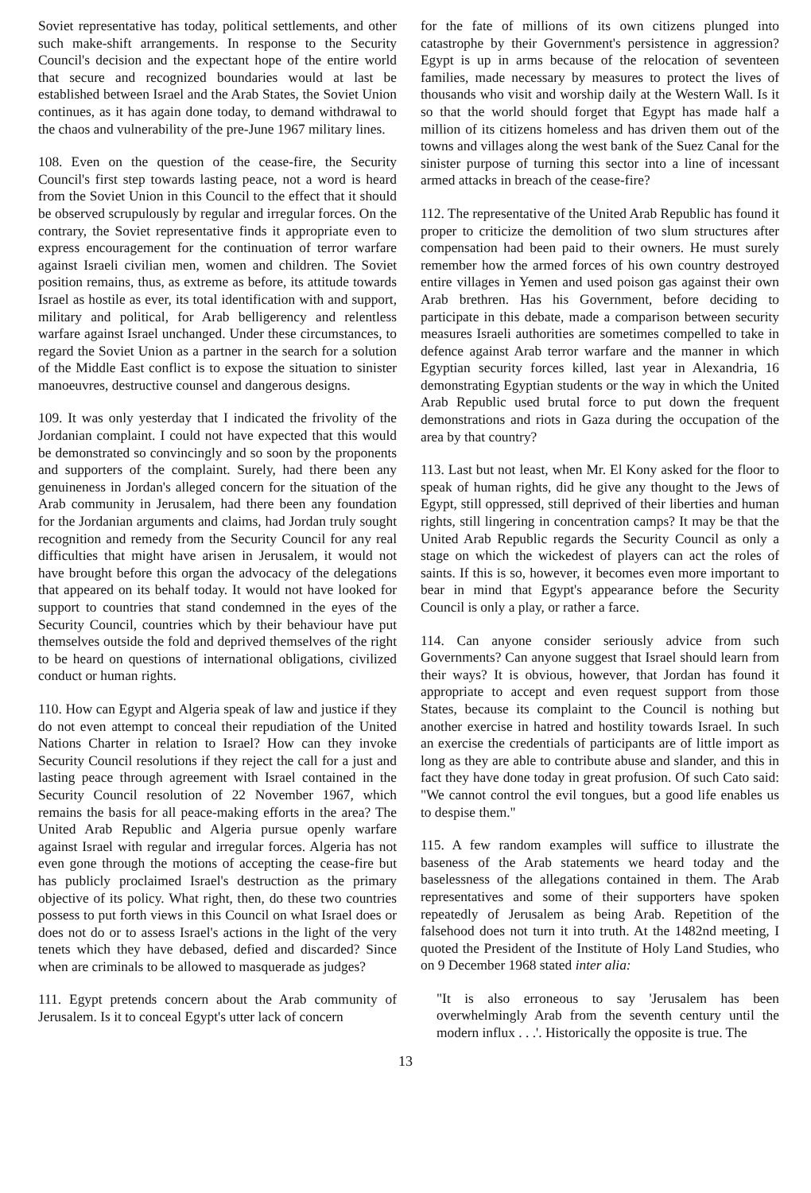Soviet representative has today, political settlements, and other such make-shift arrangements. In response to the Security Council's decision and the expectant hope of the entire world that secure and recognized boundaries would at last be established between Israel and the Arab States, the Soviet Union continues, as it has again done today, to demand withdrawal to the chaos and vulnerability of the pre-June 1967 military lines.
108. Even on the question of the cease-fire, the Security Council's first step towards lasting peace, not a word is heard from the Soviet Union in this Council to the effect that it should be observed scrupulously by regular and irregular forces. On the contrary, the Soviet representative finds it appropriate even to express encouragement for the continuation of terror warfare against Israeli civilian men, women and children. The Soviet position remains, thus, as extreme as before, its attitude towards Israel as hostile as ever, its total identification with and support, military and political, for Arab belligerency and relentless warfare against Israel unchanged. Under these circumstances, to regard the Soviet Union as a partner in the search for a solution of the Middle East conflict is to expose the situation to sinister manoeuvres, destructive counsel and dangerous designs.
109. It was only yesterday that I indicated the frivolity of the Jordanian complaint. I could not have expected that this would be demonstrated so convincingly and so soon by the proponents and supporters of the complaint. Surely, had there been any genuineness in Jordan's alleged concern for the situation of the Arab community in Jerusalem, had there been any foundation for the Jordanian arguments and claims, had Jordan truly sought recognition and remedy from the Security Council for any real difficulties that might have arisen in Jerusalem, it would not have brought before this organ the advocacy of the delegations that appeared on its behalf today. It would not have looked for support to countries that stand condemned in the eyes of the Security Council, countries which by their behaviour have put themselves outside the fold and deprived themselves of the right to be heard on questions of international obligations, civilized conduct or human rights.
110. How can Egypt and Algeria speak of law and justice if they do not even attempt to conceal their repudiation of the United Nations Charter in relation to Israel? How can they invoke Security Council resolutions if they reject the call for a just and lasting peace through agreement with Israel contained in the Security Council resolution of 22 November 1967, which remains the basis for all peace-making efforts in the area? The United Arab Republic and Algeria pursue openly warfare against Israel with regular and irregular forces. Algeria has not even gone through the motions of accepting the cease-fire but has publicly proclaimed Israel's destruction as the primary objective of its policy. What right, then, do these two countries possess to put forth views in this Council on what Israel does or does not do or to assess Israel's actions in the light of the very tenets which they have debased, defied and discarded? Since when are criminals to be allowed to masquerade as judges?
111. Egypt pretends concern about the Arab community of Jerusalem. Is it to conceal Egypt's utter lack of concern
for the fate of millions of its own citizens plunged into catastrophe by their Government's persistence in aggression? Egypt is up in arms because of the relocation of seventeen families, made necessary by measures to protect the lives of thousands who visit and worship daily at the Western Wall. Is it so that the world should forget that Egypt has made half a million of its citizens homeless and has driven them out of the towns and villages along the west bank of the Suez Canal for the sinister purpose of turning this sector into a line of incessant armed attacks in breach of the cease-fire?
112. The representative of the United Arab Republic has found it proper to criticize the demolition of two slum structures after compensation had been paid to their owners. He must surely remember how the armed forces of his own country destroyed entire villages in Yemen and used poison gas against their own Arab brethren. Has his Government, before deciding to participate in this debate, made a comparison between security measures Israeli authorities are sometimes compelled to take in defence against Arab terror warfare and the manner in which Egyptian security forces killed, last year in Alexandria, 16 demonstrating Egyptian students or the way in which the United Arab Republic used brutal force to put down the frequent demonstrations and riots in Gaza during the occupation of the area by that country?
113. Last but not least, when Mr. El Kony asked for the floor to speak of human rights, did he give any thought to the Jews of Egypt, still oppressed, still deprived of their liberties and human rights, still lingering in concentration camps? It may be that the United Arab Republic regards the Security Council as only a stage on which the wickedest of players can act the roles of saints. If this is so, however, it becomes even more important to bear in mind that Egypt's appearance before the Security Council is only a play, or rather a farce.
114. Can anyone consider seriously advice from such Governments? Can anyone suggest that Israel should learn from their ways? It is obvious, however, that Jordan has found it appropriate to accept and even request support from those States, because its complaint to the Council is nothing but another exercise in hatred and hostility towards Israel. In such an exercise the credentials of participants are of little import as long as they are able to contribute abuse and slander, and this in fact they have done today in great profusion. Of such Cato said: "We cannot control the evil tongues, but a good life enables us to despise them."
115. A few random examples will suffice to illustrate the baseness of the Arab statements we heard today and the baselessness of the allegations contained in them. The Arab representatives and some of their supporters have spoken repeatedly of Jerusalem as being Arab. Repetition of the falsehood does not turn it into truth. At the 1482nd meeting, I quoted the President of the Institute of Holy Land Studies, who on 9 December 1968 stated inter alia:
"It is also erroneous to say 'Jerusalem has been overwhelmingly Arab from the seventh century until the modern influx . . .'. Historically the opposite is true. The
13